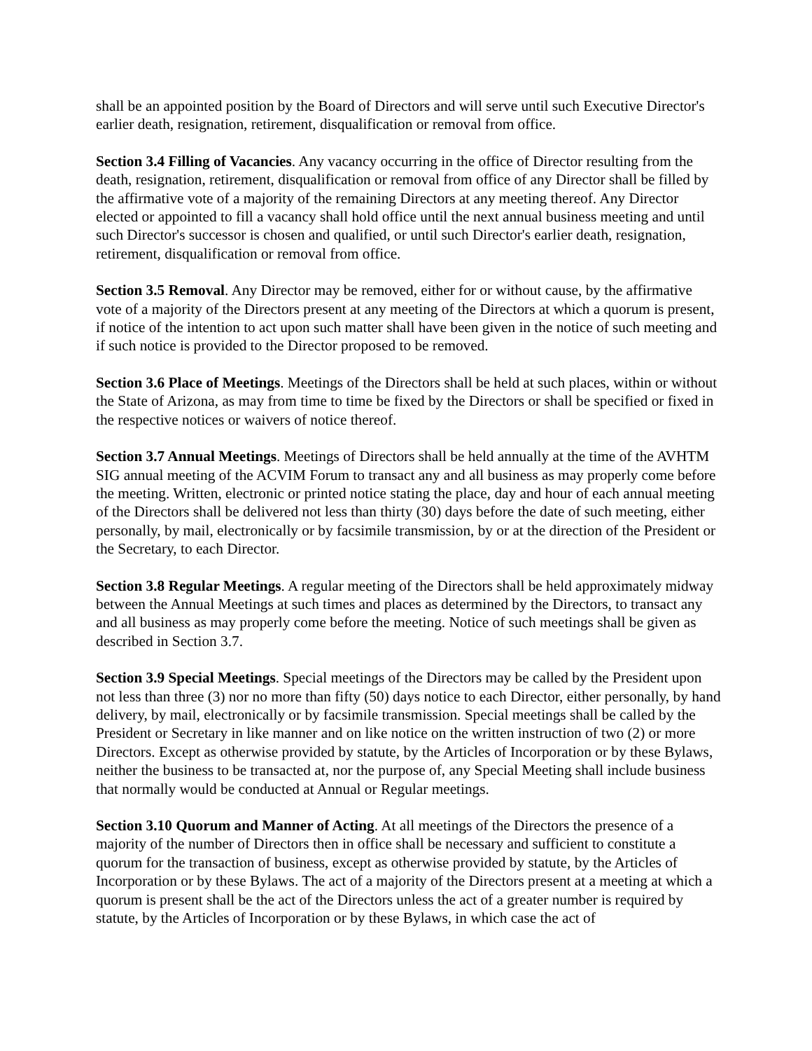shall be an appointed position by the Board of Directors and will serve until such Executive Director's earlier death, resignation, retirement, disqualification or removal from office.
Section 3.4 Filling of Vacancies. Any vacancy occurring in the office of Director resulting from the death, resignation, retirement, disqualification or removal from office of any Director shall be filled by the affirmative vote of a majority of the remaining Directors at any meeting thereof. Any Director elected or appointed to fill a vacancy shall hold office until the next annual business meeting and until such Director's successor is chosen and qualified, or until such Director's earlier death, resignation, retirement, disqualification or removal from office.
Section 3.5 Removal. Any Director may be removed, either for or without cause, by the affirmative vote of a majority of the Directors present at any meeting of the Directors at which a quorum is present, if notice of the intention to act upon such matter shall have been given in the notice of such meeting and if such notice is provided to the Director proposed to be removed.
Section 3.6 Place of Meetings. Meetings of the Directors shall be held at such places, within or without the State of Arizona, as may from time to time be fixed by the Directors or shall be specified or fixed in the respective notices or waivers of notice thereof.
Section 3.7 Annual Meetings. Meetings of Directors shall be held annually at the time of the AVHTM SIG annual meeting of the ACVIM Forum to transact any and all business as may properly come before the meeting. Written, electronic or printed notice stating the place, day and hour of each annual meeting of the Directors shall be delivered not less than thirty (30) days before the date of such meeting, either personally, by mail, electronically or by facsimile transmission, by or at the direction of the President or the Secretary, to each Director.
Section 3.8 Regular Meetings. A regular meeting of the Directors shall be held approximately midway between the Annual Meetings at such times and places as determined by the Directors, to transact any and all business as may properly come before the meeting. Notice of such meetings shall be given as described in Section 3.7.
Section 3.9 Special Meetings. Special meetings of the Directors may be called by the President upon not less than three (3) nor no more than fifty (50) days notice to each Director, either personally, by hand delivery, by mail, electronically or by facsimile transmission. Special meetings shall be called by the President or Secretary in like manner and on like notice on the written instruction of two (2) or more Directors. Except as otherwise provided by statute, by the Articles of Incorporation or by these Bylaws, neither the business to be transacted at, nor the purpose of, any Special Meeting shall include business that normally would be conducted at Annual or Regular meetings.
Section 3.10 Quorum and Manner of Acting. At all meetings of the Directors the presence of a majority of the number of Directors then in office shall be necessary and sufficient to constitute a quorum for the transaction of business, except as otherwise provided by statute, by the Articles of Incorporation or by these Bylaws. The act of a majority of the Directors present at a meeting at which a quorum is present shall be the act of the Directors unless the act of a greater number is required by statute, by the Articles of Incorporation or by these Bylaws, in which case the act of